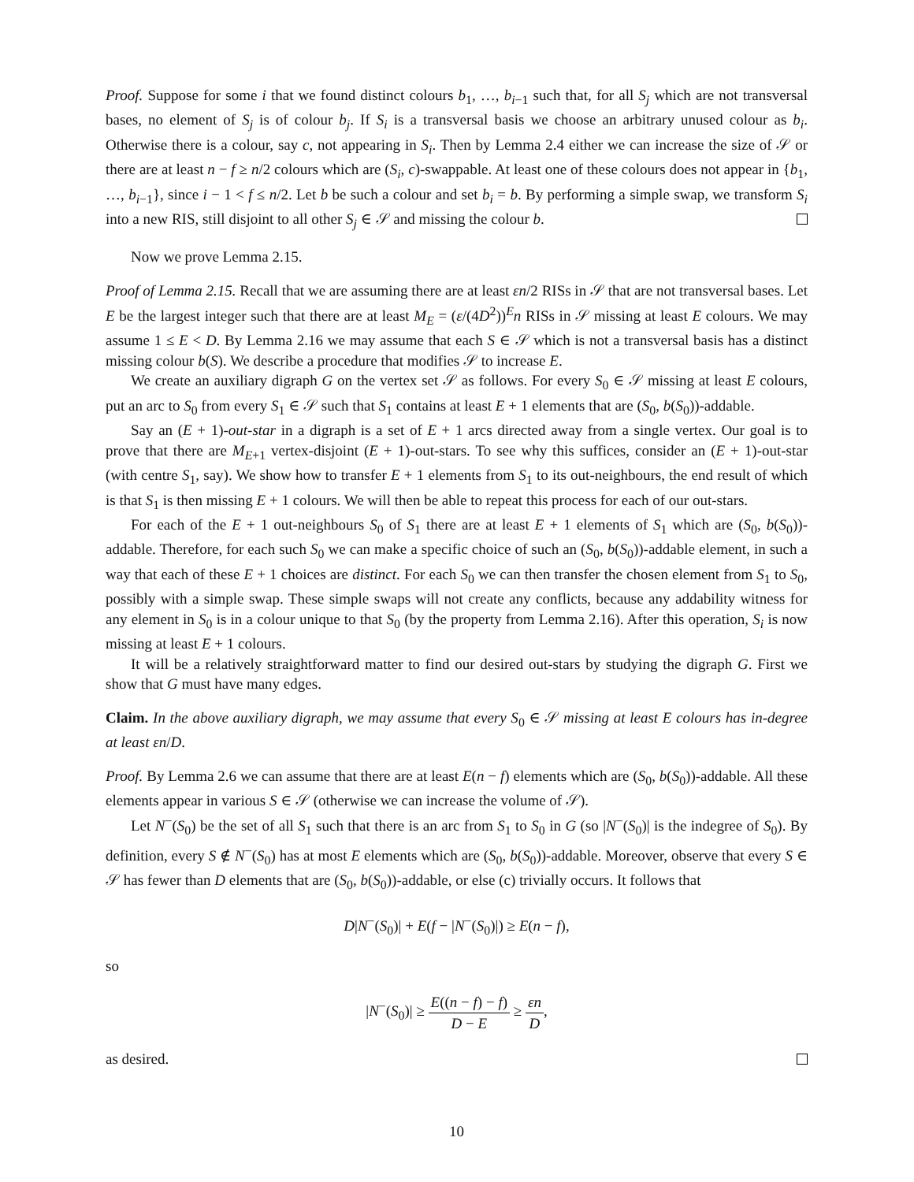Proof. Suppose for some i that we found distinct colours b<sub>1</sub>, …, b<sub>i−1</sub> such that, for all S<sub>j</sub> which are not transversal bases, no element of S<sub>j</sub> is of colour b<sub>j</sub>. If S<sub>i</sub> is a transversal basis we choose an arbitrary unused colour as b<sub>i</sub>. Otherwise there is a colour, say c, not appearing in S<sub>i</sub>. Then by Lemma 2.4 either we can increase the size of 𝒮 or there are at least n − f ≥ n/2 colours which are (S<sub>i</sub>, c)-swappable. At least one of these colours does not appear in {b<sub>1</sub>, …, b<sub>i−1</sub>}, since i − 1 < f ≤ n/2. Let b be such a colour and set b<sub>i</sub> = b. By performing a simple swap, we transform S<sub>i</sub> into a new RIS, still disjoint to all other S<sub>j</sub> ∈ 𝒮 and missing the colour b.
Now we prove Lemma 2.15.
Proof of Lemma 2.15. Recall that we are assuming there are at least εn/2 RISs in 𝒮 that are not transversal bases. Let E be the largest integer such that there are at least M<sub>E</sub> = (ε/(4D<sup>2</sup>))<sup>E</sup>n RISs in 𝒮 missing at least E colours. We may assume 1 ≤ E < D. By Lemma 2.16 we may assume that each S ∈ 𝒮 which is not a transversal basis has a distinct missing colour b(S). We describe a procedure that modifies 𝒮 to increase E.
We create an auxiliary digraph G on the vertex set 𝒮 as follows. For every S<sub>0</sub> ∈ 𝒮 missing at least E colours, put an arc to S<sub>0</sub> from every S<sub>1</sub> ∈ 𝒮 such that S<sub>1</sub> contains at least E + 1 elements that are (S<sub>0</sub>, b(S<sub>0</sub>))-addable.
Say an (E + 1)-out-star in a digraph is a set of E + 1 arcs directed away from a single vertex. Our goal is to prove that there are M<sub>E+1</sub> vertex-disjoint (E + 1)-out-stars. To see why this suffices, consider an (E + 1)-out-star (with centre S<sub>1</sub>, say). We show how to transfer E + 1 elements from S<sub>1</sub> to its out-neighbours, the end result of which is that S<sub>1</sub> is then missing E + 1 colours. We will then be able to repeat this process for each of our out-stars.
For each of the E + 1 out-neighbours S<sub>0</sub> of S<sub>1</sub> there are at least E + 1 elements of S<sub>1</sub> which are (S<sub>0</sub>, b(S<sub>0</sub>))-addable. Therefore, for each such S<sub>0</sub> we can make a specific choice of such an (S<sub>0</sub>, b(S<sub>0</sub>))-addable element, in such a way that each of these E + 1 choices are distinct. For each S<sub>0</sub> we can then transfer the chosen element from S<sub>1</sub> to S<sub>0</sub>, possibly with a simple swap. These simple swaps will not create any conflicts, because any addability witness for any element in S<sub>0</sub> is in a colour unique to that S<sub>0</sub> (by the property from Lemma 2.16). After this operation, S<sub>i</sub> is now missing at least E + 1 colours.
It will be a relatively straightforward matter to find our desired out-stars by studying the digraph G. First we show that G must have many edges.
Claim. In the above auxiliary digraph, we may assume that every S<sub>0</sub> ∈ 𝒮 missing at least E colours has in-degree at least εn/D.
Proof. By Lemma 2.6 we can assume that there are at least E(n − f) elements which are (S<sub>0</sub>, b(S<sub>0</sub>))-addable. All these elements appear in various S ∈ 𝒮 (otherwise we can increase the volume of 𝒮).
Let N<sup>−</sup>(S<sub>0</sub>) be the set of all S<sub>1</sub> such that there is an arc from S<sub>1</sub> to S<sub>0</sub> in G (so |N<sup>−</sup>(S<sub>0</sub>)| is the indegree of S<sub>0</sub>). By definition, every S ∉ N<sup>−</sup>(S<sub>0</sub>) has at most E elements which are (S<sub>0</sub>, b(S<sub>0</sub>))-addable. Moreover, observe that every S ∈ 𝒮 has fewer than D elements that are (S<sub>0</sub>, b(S<sub>0</sub>))-addable, or else (c) trivially occurs. It follows that
D|N<sup>−</sup>(S<sub>0</sub>)| + E(f − |N<sup>−</sup>(S<sub>0</sub>)|) ≥ E(n − f),
so
|N<sup>−</sup>(S<sub>0</sub>)| ≥ E((n − f) − f) D − E ≥ εn D,
as desired.
10